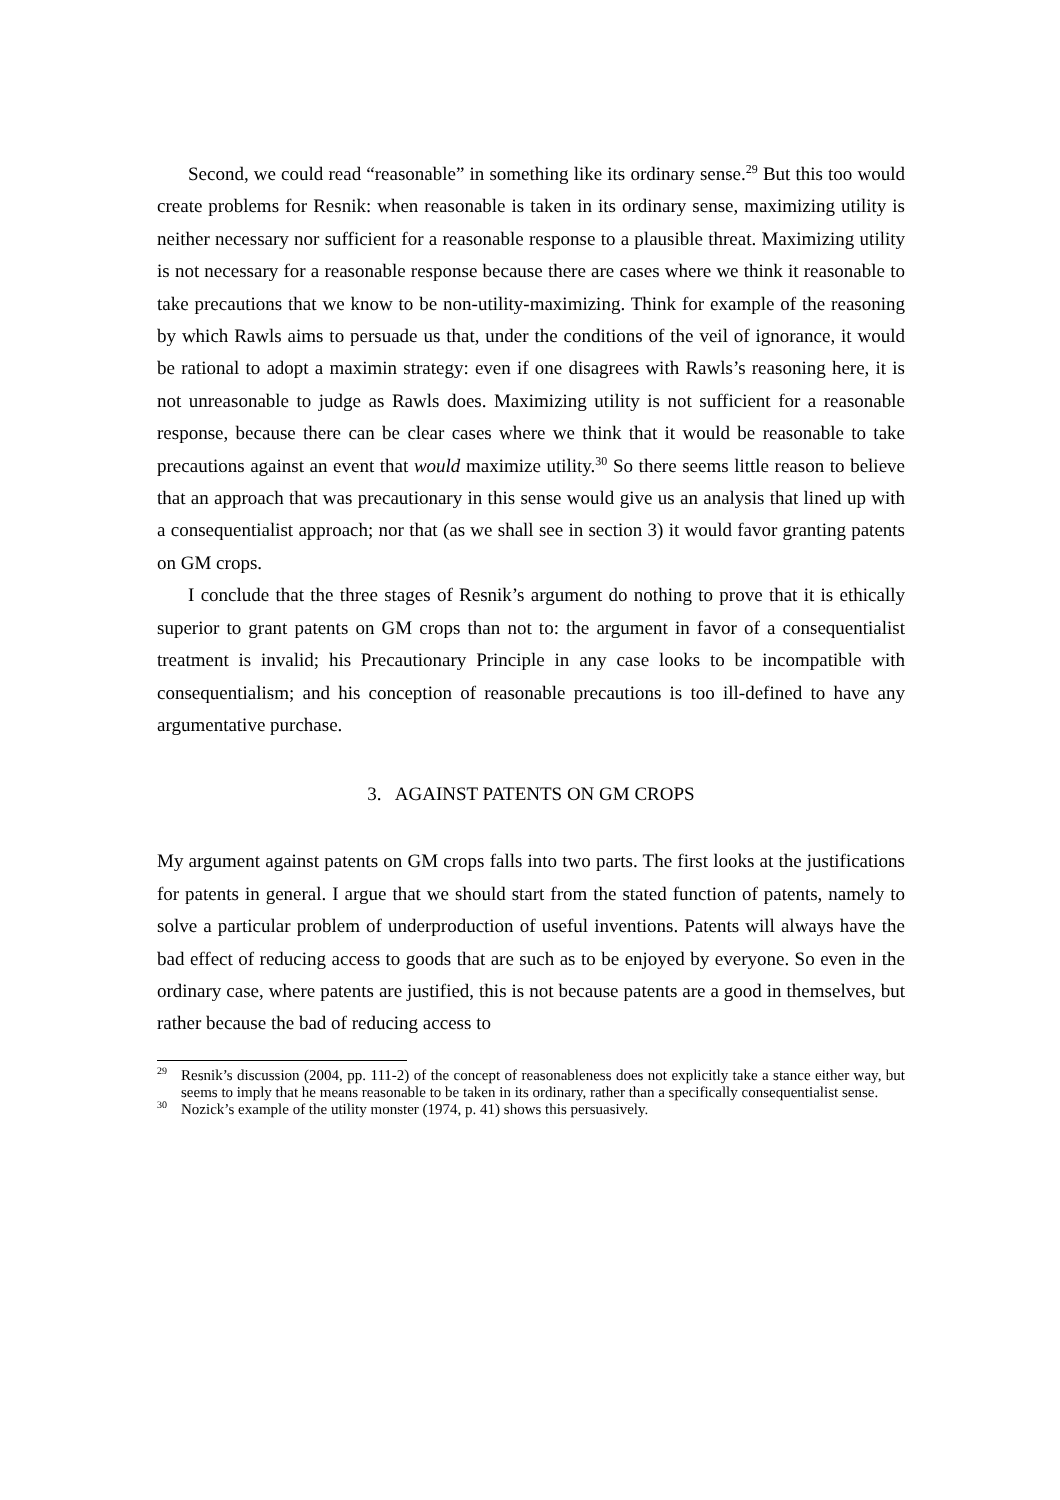Second, we could read “reasonable” in something like its ordinary sense.<sup>29</sup> But this too would create problems for Resnik: when reasonable is taken in its ordinary sense, maximizing utility is neither necessary nor sufficient for a reasonable response to a plausible threat. Maximizing utility is not necessary for a reasonable response because there are cases where we think it reasonable to take precautions that we know to be non-utility-maximizing. Think for example of the reasoning by which Rawls aims to persuade us that, under the conditions of the veil of ignorance, it would be rational to adopt a maximin strategy: even if one disagrees with Rawls’s reasoning here, it is not unreasonable to judge as Rawls does. Maximizing utility is not sufficient for a reasonable response, because there can be clear cases where we think that it would be reasonable to take precautions against an event that would maximize utility.<sup>30</sup> So there seems little reason to believe that an approach that was precautionary in this sense would give us an analysis that lined up with a consequentialist approach; nor that (as we shall see in section 3) it would favor granting patents on GM crops.
I conclude that the three stages of Resnik’s argument do nothing to prove that it is ethically superior to grant patents on GM crops than not to: the argument in favor of a consequentialist treatment is invalid; his Precautionary Principle in any case looks to be incompatible with consequentialism; and his conception of reasonable precautions is too ill-defined to have any argumentative purchase.
3. AGAINST PATENTS ON GM CROPS
My argument against patents on GM crops falls into two parts. The first looks at the justifications for patents in general. I argue that we should start from the stated function of patents, namely to solve a particular problem of underproduction of useful inventions. Patents will always have the bad effect of reducing access to goods that are such as to be enjoyed by everyone. So even in the ordinary case, where patents are justified, this is not because patents are a good in themselves, but rather because the bad of reducing access to
<sup>29</sup> Resnik’s discussion (2004, pp. 111-2) of the concept of reasonableness does not explicitly take a stance either way, but seems to imply that he means reasonable to be taken in its ordinary, rather than a specifically consequentialist sense.
<sup>30</sup> Nozick’s example of the utility monster (1974, p. 41) shows this persuasively.